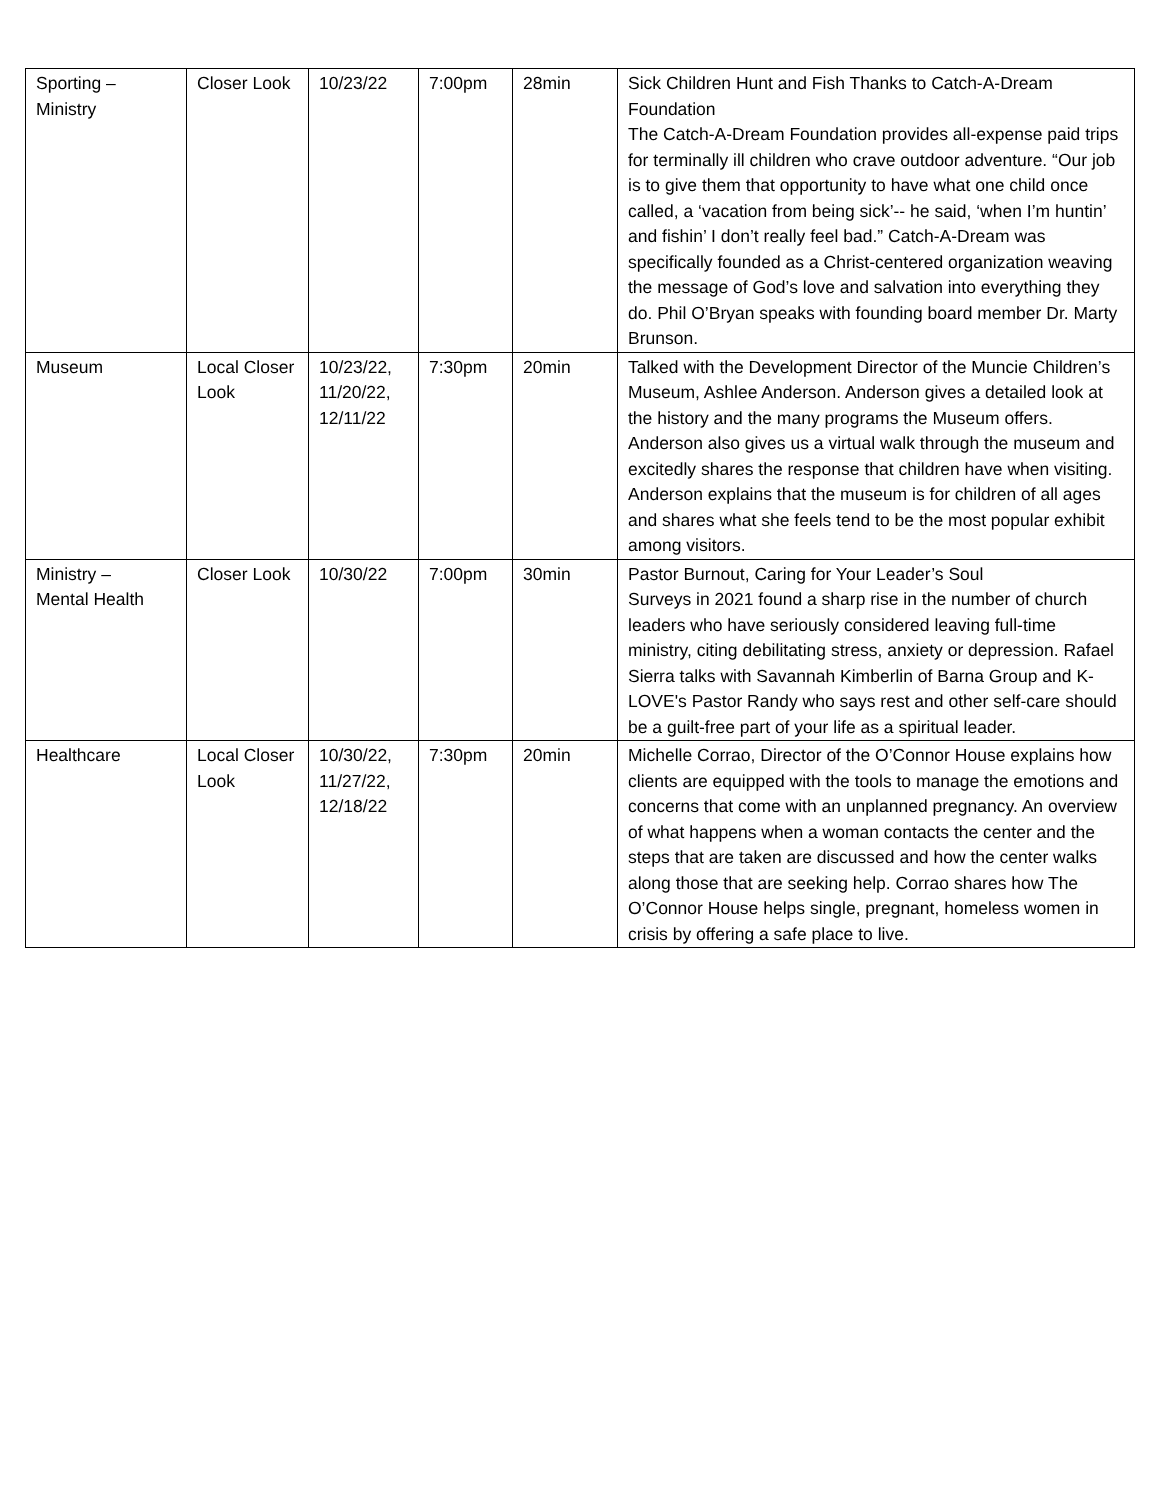| Sporting – Ministry | Closer Look | 10/23/22 | 7:00pm | 28min | Sick Children Hunt and Fish Thanks to Catch-A-Dream Foundation The Catch-A-Dream Foundation provides all-expense paid trips for terminally ill children who crave outdoor adventure. “Our job is to give them that opportunity to have what one child once called, a ‘vacation from being sick’-- he said, ‘when I’m huntin’ and fishin’ I don’t really feel bad.” Catch-A-Dream was specifically founded as a Christ-centered organization weaving the message of God’s love and salvation into everything they do. Phil O’Bryan speaks with founding board member Dr. Marty Brunson. |
| Museum | Local Closer Look | 10/23/22, 11/20/22, 12/11/22 | 7:30pm | 20min | Talked with the Development Director of the Muncie Children’s Museum, Ashlee Anderson. Anderson gives a detailed look at the history and the many programs the Museum offers. Anderson also gives us a virtual walk through the museum and excitedly shares the response that children have when visiting. Anderson explains that the museum is for children of all ages and shares what she feels tend to be the most popular exhibit among visitors. |
| Ministry – Mental Health | Closer Look | 10/30/22 | 7:00pm | 30min | Pastor Burnout, Caring for Your Leader’s Soul Surveys in 2021 found a sharp rise in the number of church leaders who have seriously considered leaving full-time ministry, citing debilitating stress, anxiety or depression. Rafael Sierra talks with Savannah Kimberlin of Barna Group and K-LOVE's Pastor Randy who says rest and other self-care should be a guilt-free part of your life as a spiritual leader. |
| Healthcare | Local Closer Look | 10/30/22, 11/27/22, 12/18/22 | 7:30pm | 20min | Michelle Corrao, Director of the O’Connor House explains how clients are equipped with the tools to manage the emotions and concerns that come with an unplanned pregnancy. An overview of what happens when a woman contacts the center and the steps that are taken are discussed and how the center walks along those that are seeking help. Corrao shares how The O’Connor House helps single, pregnant, homeless women in crisis by offering a safe place to live. |